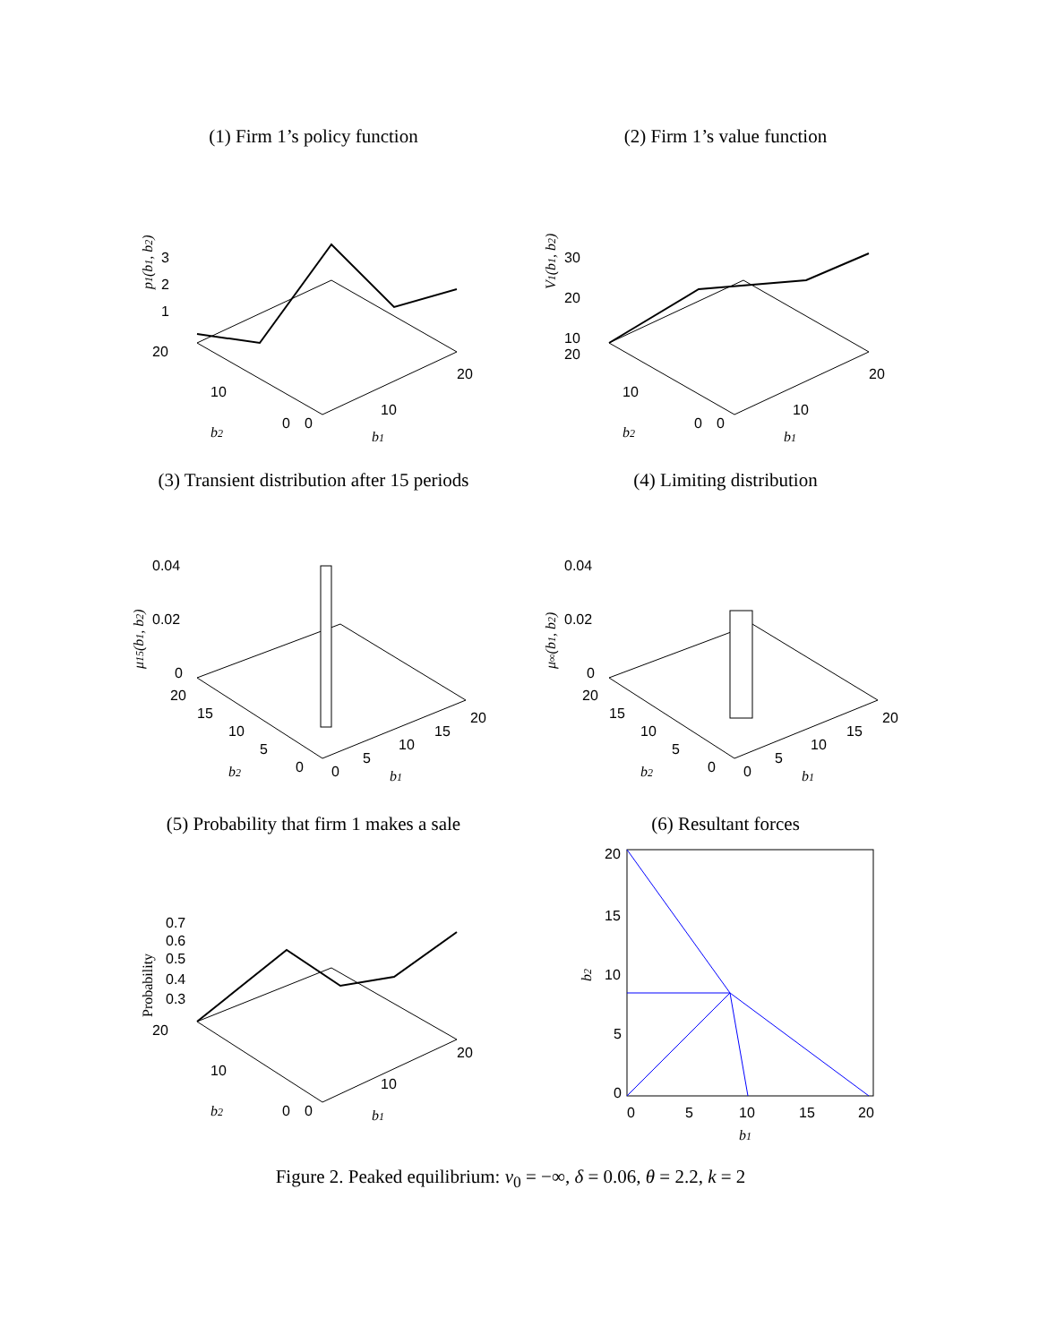(1) Firm 1’s policy function
3
2
1
20
10
0
0
10
20
b2
b1
p1(b1, b2)
(2) Firm 1’s value function
30
20
10
20
10
0
0
10
20
b2
b1
V1(b1, b2)
(3) Transient distribution after 15 periods
0.04
0.02
0
20
15
10
5
0
0
5
10
15
20
b2
b1
μ15(b1, b2)
(4) Limiting distribution
0.04
0.02
0
20
15
10
5
0
0
5
10
15
20
b2
b1
μ∞(b1, b2)
(5) Probability that firm 1 makes a sale
0.7
0.6
0.5
0.4
0.3
20
10
0
0
10
20
b2
b1
Probability
(6) Resultant forces
20
15
10
5
0
0
5
10
15
20
b1
b2
Figure 2. Peaked equilibrium: v<sub>0</sub> = −∞, δ = 0.06, θ = 2.2, k = 2